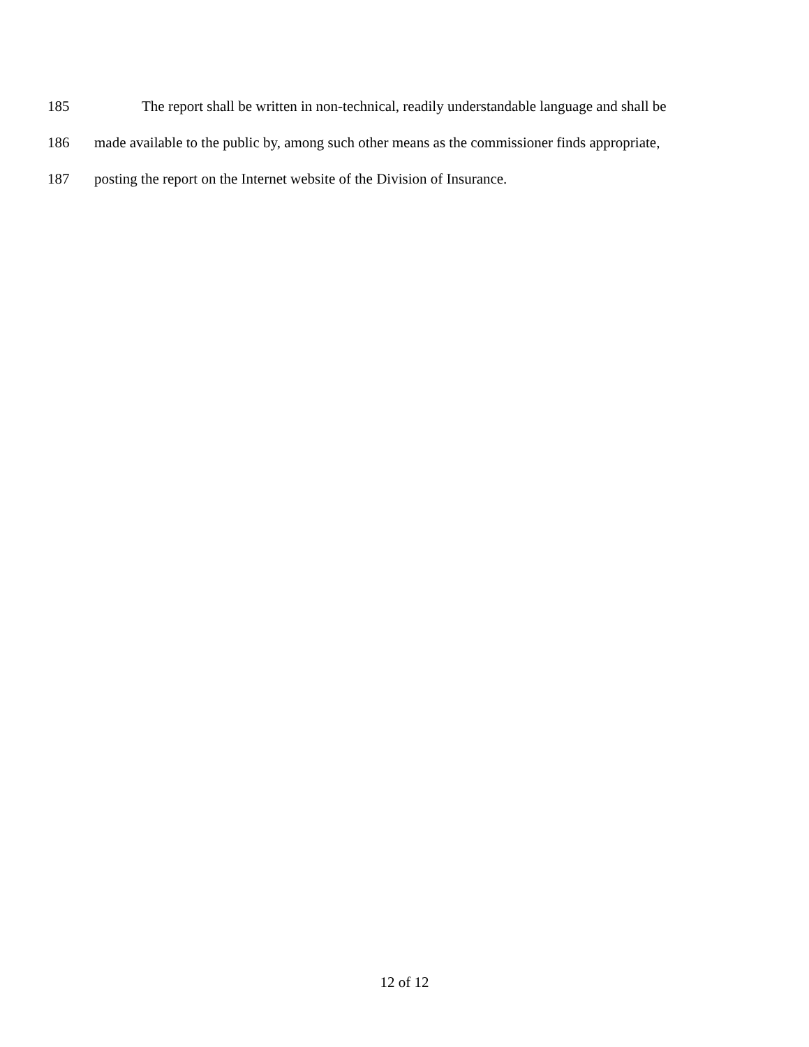185 The report shall be written in non-technical, readily understandable language and shall be
186 made available to the public by, among such other means as the commissioner finds appropriate,
187 posting the report on the Internet website of the Division of Insurance.
12 of 12